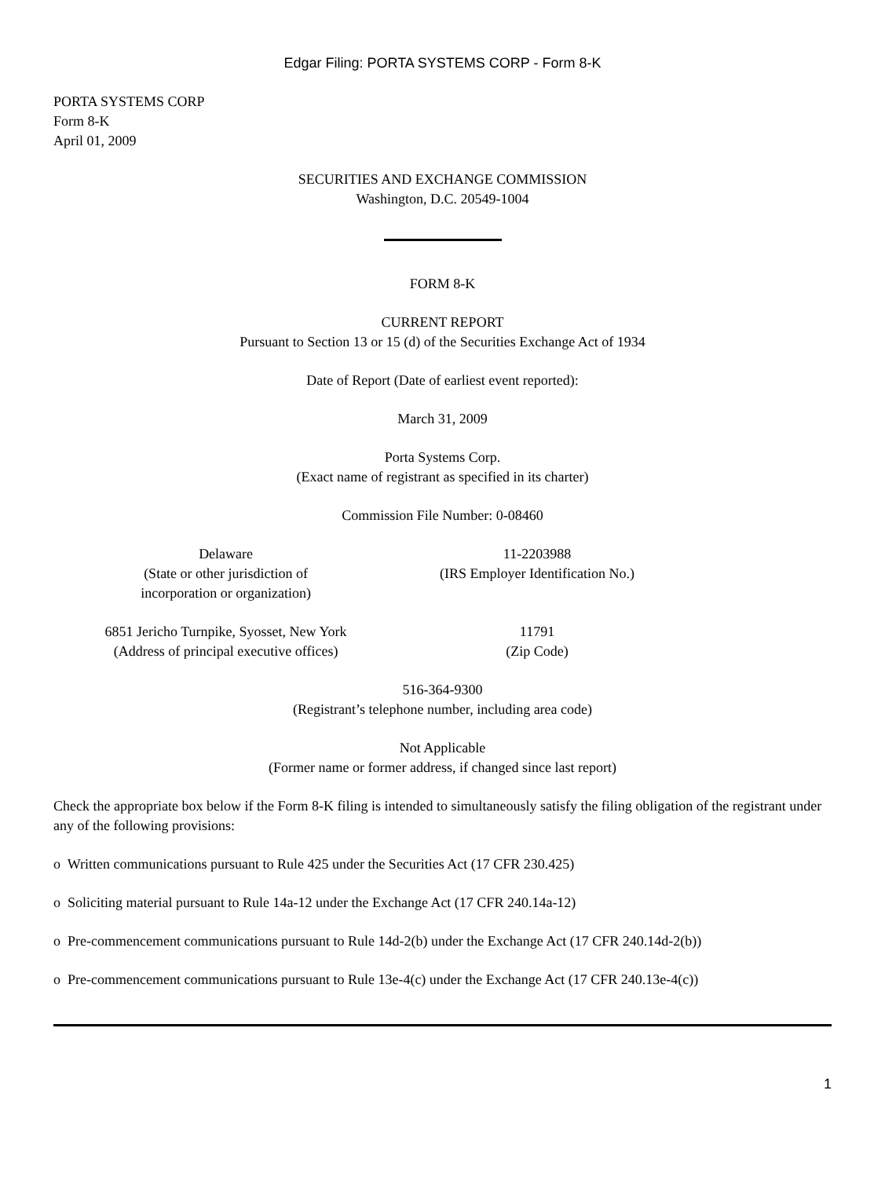Edgar Filing: PORTA SYSTEMS CORP - Form 8-K
PORTA SYSTEMS CORP
Form 8-K
April 01, 2009
SECURITIES AND EXCHANGE COMMISSION
Washington, D.C. 20549-1004
FORM 8-K
CURRENT REPORT
Pursuant to Section 13 or 15 (d) of the Securities Exchange Act of 1934
Date of Report (Date of earliest event reported):
March 31, 2009
Porta Systems Corp.
(Exact name of registrant as specified in its charter)
Commission File Number: 0-08460
| Delaware (State or other jurisdiction of incorporation or organization) | 11-2203988 (IRS Employer Identification No.) |
| 6851 Jericho Turnpike, Syosset, New York (Address of principal executive offices) | 11791 (Zip Code) |
516-364-9300
(Registrant’s telephone number, including area code)
Not Applicable
(Former name or former address, if changed since last report)
Check the appropriate box below if the Form 8-K filing is intended to simultaneously satisfy the filing obligation of the registrant under any of the following provisions:
o Written communications pursuant to Rule 425 under the Securities Act (17 CFR 230.425)
o Soliciting material pursuant to Rule 14a-12 under the Exchange Act (17 CFR 240.14a-12)
o Pre-commencement communications pursuant to Rule 14d-2(b) under the Exchange Act (17 CFR 240.14d-2(b))
o Pre-commencement communications pursuant to Rule 13e-4(c) under the Exchange Act (17 CFR 240.13e-4(c))
1